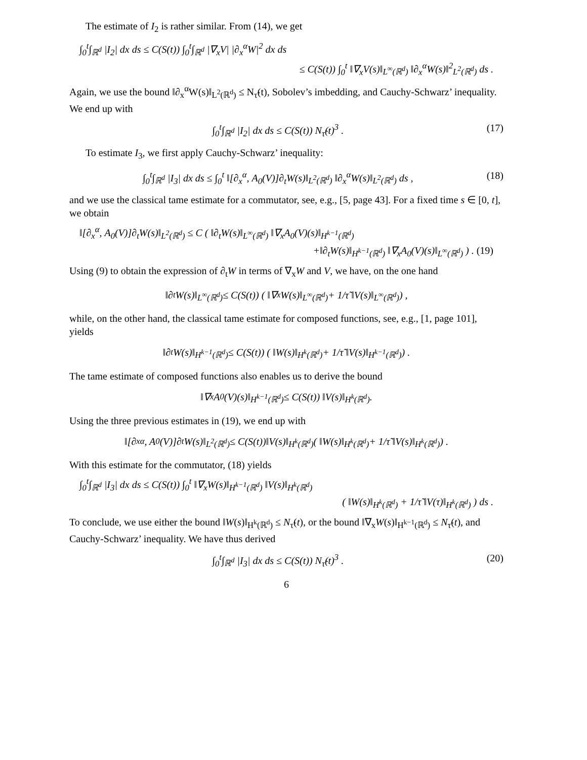The estimate of I<sub>2</sub> is rather similar. From (14), we get
∫<sub>0</sub><sup>t</sup>∫<sub>ℝ<sup>d</sup></sub> |I<sub>2</sub>| dx ds ≤ C(S(t)) ∫<sub>0</sub><sup>t</sup>∫<sub>ℝ<sup>d</sup></sub> |∇<sub>x</sub>V| |∂<sub>x</sub><sup>α</sup>W|<sup>2</sup> dx ds
≤ C(S(t)) ∫<sub>0</sub><sup>t</sup> ‖∇<sub>x</sub>V(s)‖<sub>L<sup>∞</sup>(ℝ<sup>d</sup>)</sub> ‖∂<sub>x</sub><sup>α</sup>W(s)‖<sup>2</sup><sub>L<sup>2</sup>(ℝ<sup>d</sup>)</sub> ds .
Again, we use the bound ‖∂<sub>x</sub><sup>α</sup>W(s)‖<sub>L<sup>2</sup>(ℝ<sup>d</sup>)</sub> ≤ N<sub>τ̃</sub>(t), Sobolev’s imbedding, and Cauchy-Schwarz’ inequality. We end up with
∫<sub>0</sub><sup>t</sup>∫<sub>ℝ<sup>d</sup></sub> |I<sub>2</sub>| dx ds ≤ C(S(t)) N<sub>τ̃</sub>(t)<sup>3</sup> . (17)
To estimate I<sub>3</sub>, we first apply Cauchy-Schwarz’ inequality:
∫<sub>0</sub><sup>t</sup>∫<sub>ℝ<sup>d</sup></sub> |I<sub>3</sub>| dx ds ≤ ∫<sub>0</sub><sup>t</sup> ‖[∂<sub>x</sub><sup>α</sup>, A<sub>0</sub>(V)]∂<sub>t</sub>W(s)‖<sub>L<sup>2</sup>(ℝ<sup>d</sup>)</sub> ‖∂<sub>x</sub><sup>α</sup>W(s)‖<sub>L<sup>2</sup>(ℝ<sup>d</sup>)</sub> ds , (18)
and we use the classical tame estimate for a commutator, see, e.g., [5, page 43]. For a fixed time s ∈ [0, t], we obtain
‖[∂<sub>x</sub><sup>α</sup>, A<sub>0</sub>(V)]∂<sub>t</sub>W(s)‖<sub>L<sup>2</sup>(ℝ<sup>d</sup>)</sub> ≤ C ( ‖∂<sub>t</sub>W(s)‖<sub>L<sup>∞</sup>(ℝ<sup>d</sup>)</sub> ‖∇<sub>x</sub>A<sub>0</sub>(V)(s)‖<sub>H<sup>k−1</sup>(ℝ<sup>d</sup>)</sub>
+‖∂<sub>t</sub>W(s)‖<sub>H<sup>k−1</sup>(ℝ<sup>d</sup>)</sub> ‖∇<sub>x</sub>A<sub>0</sub>(V)(s)‖<sub>L<sup>∞</sup>(ℝ<sup>d</sup>)</sub> ) . (19)
Using (9) to obtain the expression of ∂<sub>t</sub>W in terms of ∇<sub>x</sub>W and V, we have, on the one hand
‖∂<sub>t</sub>W(s)‖<sub>L<sup>∞</sup>(ℝ<sup>d</sup>)</sub> ≤ C(S(t)) ( ‖∇<sub>x</sub>W(s)‖<sub>L<sup>∞</sup>(ℝ<sup>d</sup>)</sub> + 1/τ̃ ‖V(s)‖<sub>L<sup>∞</sup>(ℝ<sup>d</sup>)</sub> ) ,
while, on the other hand, the classical tame estimate for composed functions, see, e.g., [1, page 101], yields
‖∂<sub>t</sub>W(s)‖<sub>H<sup>k−1</sup>(ℝ<sup>d</sup>)</sub> ≤ C(S(t)) ( ‖W(s)‖<sub>H<sup>k</sup>(ℝ<sup>d</sup>)</sub> + 1/τ̃ ‖V(s)‖<sub>H<sup>k−1</sup>(ℝ<sup>d</sup>)</sub> ) .
The tame estimate of composed functions also enables us to derive the bound
‖∇<sub>x</sub>A<sub>0</sub>(V)(s)‖<sub>H<sup>k−1</sup>(ℝ<sup>d</sup>)</sub> ≤ C(S(t)) ‖V(s)‖<sub>H<sup>k</sup>(ℝ<sup>d</sup>)</sub> .
Using the three previous estimates in (19), we end up with
‖[∂<sub>x</sub><sup>α</sup>, A<sub>0</sub>(V)]∂<sub>t</sub>W(s)‖<sub>L<sup>2</sup>(ℝ<sup>d</sup>)</sub> ≤ C(S(t))‖V(s)‖<sub>H<sup>k</sup>(ℝ<sup>d</sup>)</sub> ( ‖W(s)‖<sub>H<sup>k</sup>(ℝ<sup>d</sup>)</sub> + 1/τ̃ ‖V(s)‖<sub>H<sup>k</sup>(ℝ<sup>d</sup>)</sub> ) .
With this estimate for the commutator, (18) yields
∫<sub>0</sub><sup>t</sup>∫<sub>ℝ<sup>d</sup></sub> |I<sub>3</sub>| dx ds ≤ C(S(t)) ∫<sub>0</sub><sup>t</sup> ‖∇<sub>x</sub>W(s)‖<sub>H<sup>k−1</sup>(ℝ<sup>d</sup>)</sub> ‖V(s)‖<sub>H<sup>k</sup>(ℝ<sup>d</sup>)</sub>
( ‖W(s)‖<sub>H<sup>k</sup>(ℝ<sup>d</sup>)</sub> + 1/τ̃ ‖V(τ)‖<sub>H<sup>k</sup>(ℝ<sup>d</sup>)</sub> ) ds .
To conclude, we use either the bound ‖W(s)‖<sub>H<sup>k</sup>(ℝ<sup>d</sup>)</sub> ≤ N<sub>τ̃</sub>(t), or the bound ‖∇<sub>x</sub>W(s)‖<sub>H<sup>k−1</sup>(ℝ<sup>d</sup>)</sub> ≤ N<sub>τ̃</sub>(t), and Cauchy-Schwarz’ inequality. We have thus derived
∫<sub>0</sub><sup>t</sup>∫<sub>ℝ<sup>d</sup></sub> |I<sub>3</sub>| dx ds ≤ C(S(t)) N<sub>τ̃</sub>(t)<sup>3</sup> . (20)
6